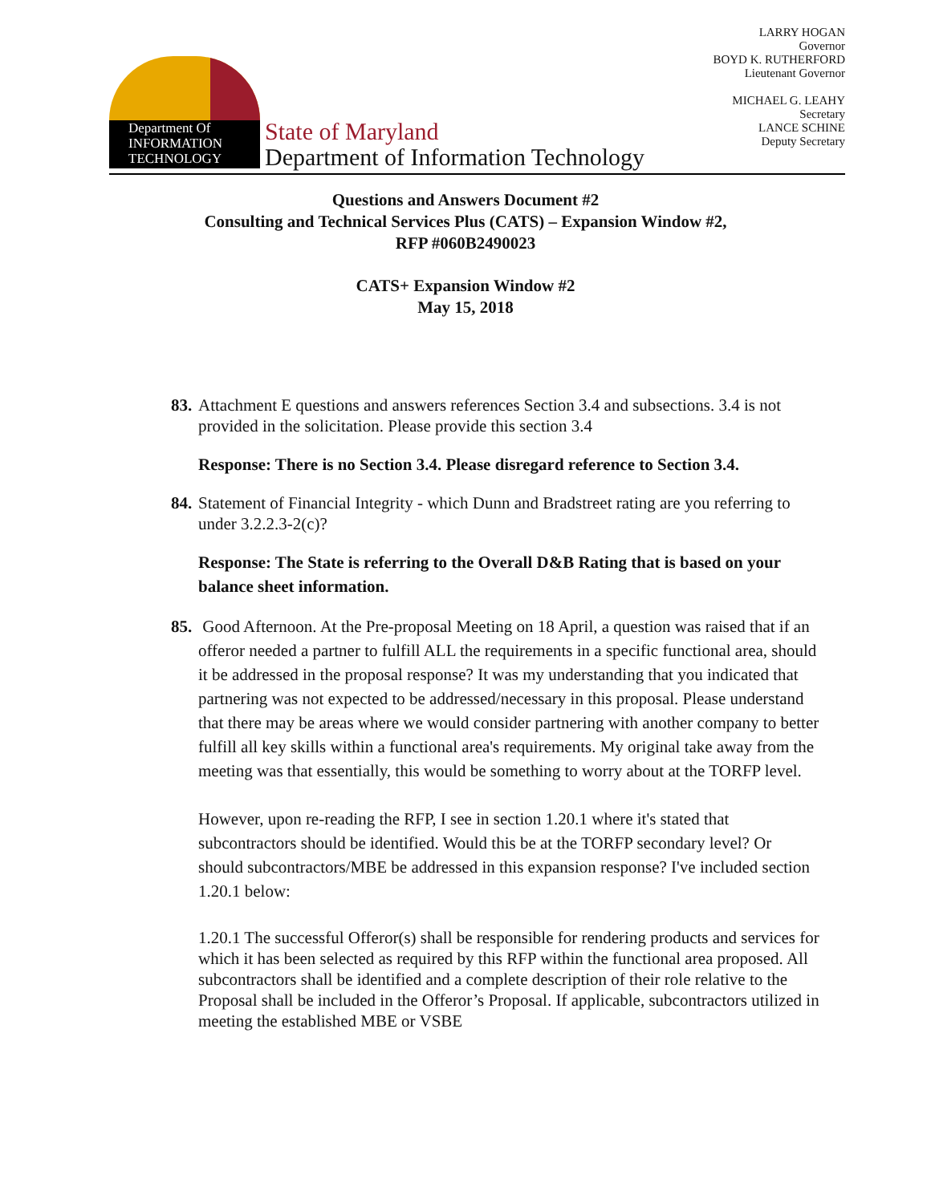Department Of
INFORMATION
TECHNOLOGY
State of Maryland
Department of Information Technology
LARRY HOGAN
Governor
BOYD K. RUTHERFORD
Lieutenant Governor
MICHAEL G. LEAHY
Secretary
LANCE SCHINE
Deputy Secretary
Questions and Answers Document #2
Consulting and Technical Services Plus (CATS) – Expansion Window #2,
RFP #060B2490023
CATS+ Expansion Window #2
May 15, 2018
83. Attachment E questions and answers references Section 3.4 and subsections. 3.4 is not provided in the solicitation. Please provide this section 3.4
Response: There is no Section 3.4. Please disregard reference to Section 3.4.
84. Statement of Financial Integrity - which Dunn and Bradstreet rating are you referring to under 3.2.2.3-2(c)?
Response: The State is referring to the Overall D&B Rating that is based on your balance sheet information.
85. Good Afternoon. At the Pre-proposal Meeting on 18 April, a question was raised that if an offeror needed a partner to fulfill ALL the requirements in a specific functional area, should it be addressed in the proposal response? It was my understanding that you indicated that partnering was not expected to be addressed/necessary in this proposal. Please understand that there may be areas where we would consider partnering with another company to better fulfill all key skills within a functional area's requirements. My original take away from the meeting was that essentially, this would be something to worry about at the TORFP level.
However, upon re-reading the RFP, I see in section 1.20.1 where it's stated that subcontractors should be identified. Would this be at the TORFP secondary level? Or should subcontractors/MBE be addressed in this expansion response? I've included section 1.20.1 below:
1.20.1 The successful Offeror(s) shall be responsible for rendering products and services for which it has been selected as required by this RFP within the functional area proposed. All subcontractors shall be identified and a complete description of their role relative to the Proposal shall be included in the Offeror’s Proposal. If applicable, subcontractors utilized in meeting the established MBE or VSBE